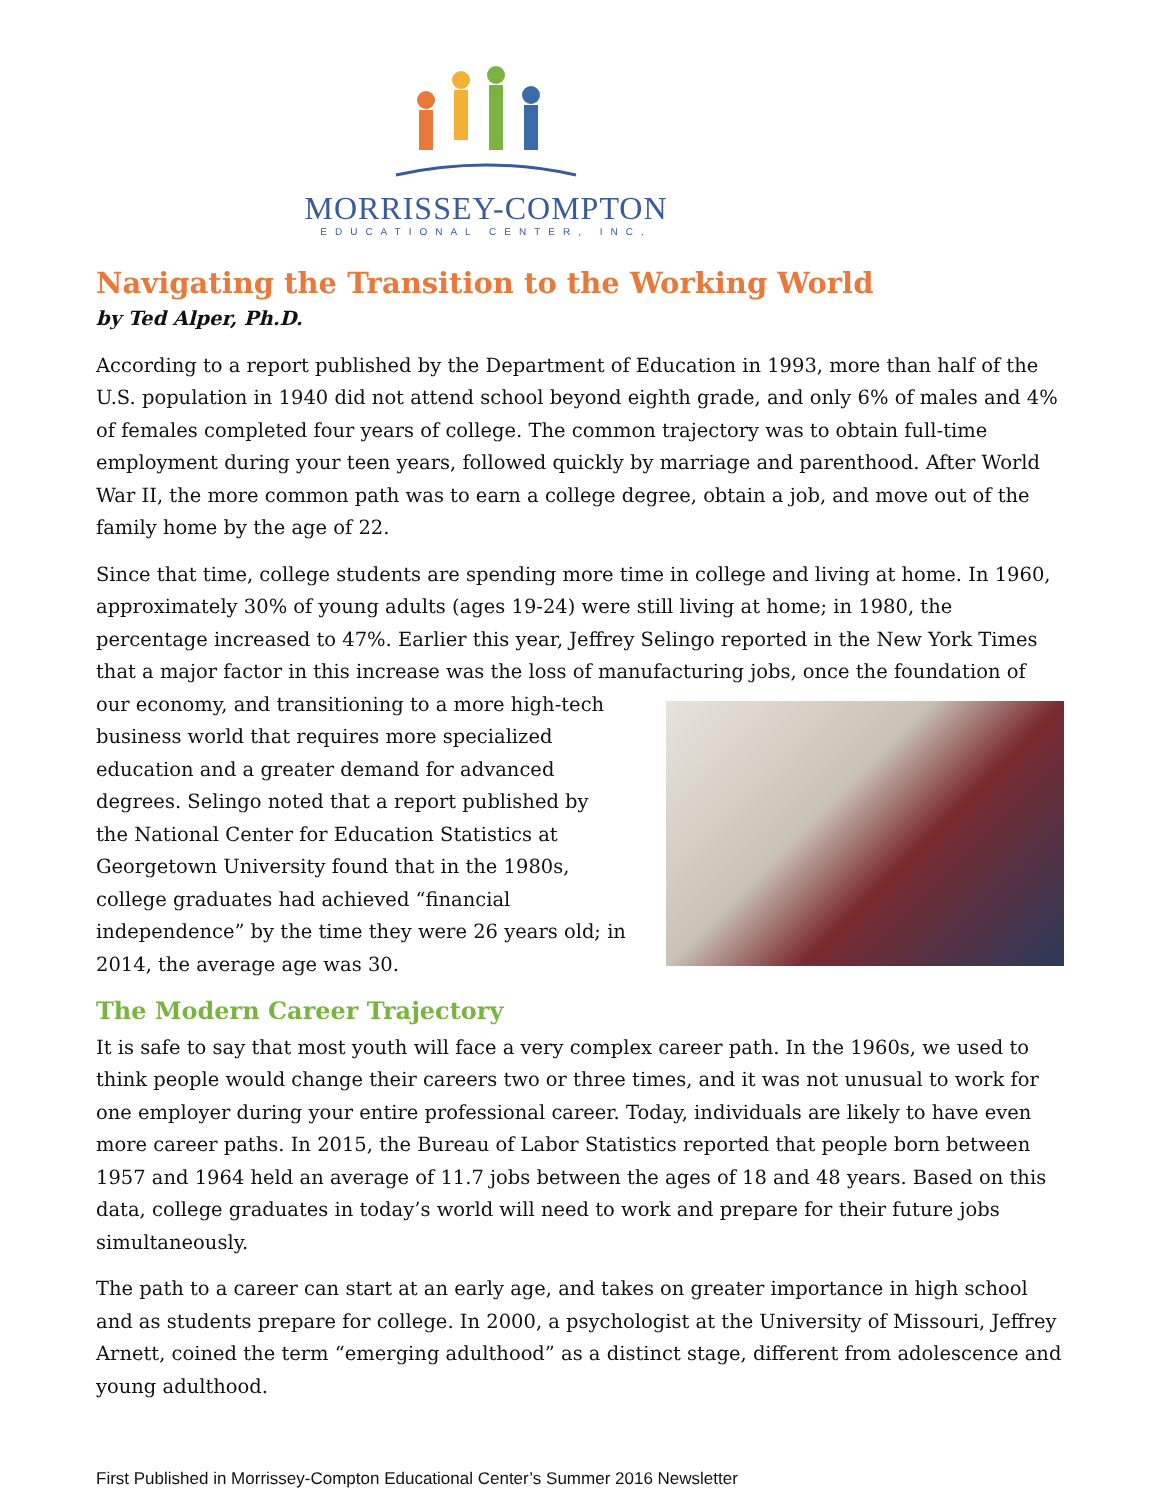MORRISSEY-COMPTON
EDUCATIONAL CENTER, INC.
Navigating the Transition to the Working World
by Ted Alper, Ph.D.
According to a report published by the Department of Education in 1993, more than half of the U.S. population in 1940 did not attend school beyond eighth grade, and only 6% of males and 4% of females completed four years of college. The common trajectory was to obtain full-time employment during your teen years, followed quickly by marriage and parenthood. After World War II, the more common path was to earn a college degree, obtain a job, and move out of the family home by the age of 22.
Since that time, college students are spending more time in college and living at home. In 1960, approximately 30% of young adults (ages 19-24) were still living at home; in 1980, the percentage increased to 47%. Earlier this year, Jeffrey Selingo reported in the New York Times that a major factor in this increase was the loss of manufacturing jobs, once the foundation of our economy, and transitioning to a more high-tech business world that requires more specialized education and a greater demand for advanced degrees. Selingo noted that a report published by the National Center for Education Statistics at Georgetown University found that in the 1980s, college graduates had achieved “financial independence” by the time they were 26 years old; in 2014, the average age was 30.
The Modern Career Trajectory
It is safe to say that most youth will face a very complex career path. In the 1960s, we used to think people would change their careers two or three times, and it was not unusual to work for one employer during your entire professional career. Today, individuals are likely to have even more career paths. In 2015, the Bureau of Labor Statistics reported that people born between 1957 and 1964 held an average of 11.7 jobs between the ages of 18 and 48 years. Based on this data, college graduates in today’s world will need to work and prepare for their future jobs simultaneously.
The path to a career can start at an early age, and takes on greater importance in high school and as students prepare for college. In 2000, a psychologist at the University of Missouri, Jeffrey Arnett, coined the term “emerging adulthood” as a distinct stage, different from adolescence and young adulthood.
First Published in Morrissey-Compton Educational Center’s Summer 2016 Newsletter